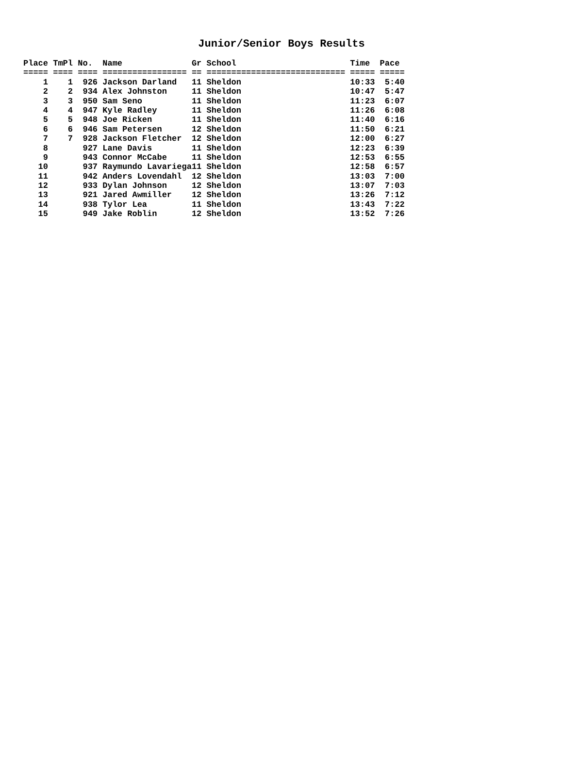Junior/Senior Boys Results
| Place | TmPl | No. | Name | Gr | School | Time | Pace |
| --- | --- | --- | --- | --- | --- | --- | --- |
| ===== | ==== | ==== | ================= | == | ============================ | ===== | ===== |
| 1 | 1 | 926 | Jackson Darland | 11 | Sheldon | 10:33 | 5:40 |
| 2 | 2 | 934 | Alex Johnston | 11 | Sheldon | 10:47 | 5:47 |
| 3 | 3 | 950 | Sam Seno | 11 | Sheldon | 11:23 | 6:07 |
| 4 | 4 | 947 | Kyle Radley | 11 | Sheldon | 11:26 | 6:08 |
| 5 | 5 | 948 | Joe Ricken | 11 | Sheldon | 11:40 | 6:16 |
| 6 | 6 | 946 | Sam Petersen | 12 | Sheldon | 11:50 | 6:21 |
| 7 | 7 | 928 | Jackson Fletcher | 12 | Sheldon | 12:00 | 6:27 |
| 8 | | 927 | Lane Davis | 11 | Sheldon | 12:23 | 6:39 |
| 9 | | 943 | Connor McCabe | 11 | Sheldon | 12:53 | 6:55 |
| 10 | | 937 | Raymundo Lavariega | 11 | Sheldon | 12:58 | 6:57 |
| 11 | | 942 | Anders Lovendahl | 12 | Sheldon | 13:03 | 7:00 |
| 12 | | 933 | Dylan Johnson | 12 | Sheldon | 13:07 | 7:03 |
| 13 | | 921 | Jared Awmiller | 12 | Sheldon | 13:26 | 7:12 |
| 14 | | 938 | Tylor Lea | 11 | Sheldon | 13:43 | 7:22 |
| 15 | | 949 | Jake Roblin | 12 | Sheldon | 13:52 | 7:26 |